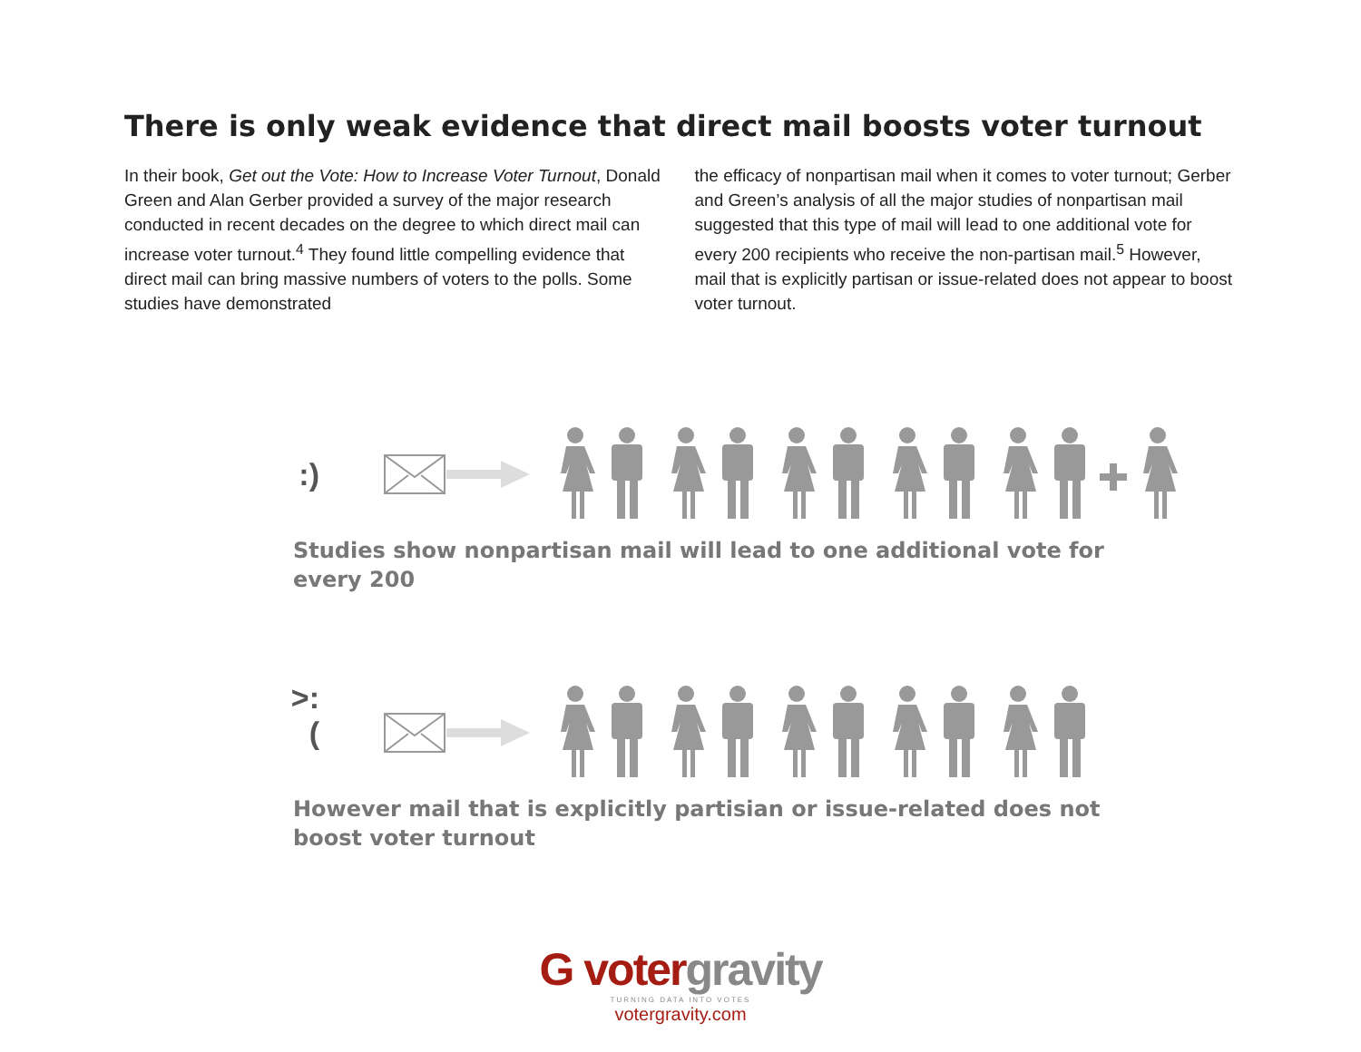There is only weak evidence that direct mail boosts voter turnout
In their book, Get out the Vote: How to Increase Voter Turnout, Donald Green and Alan Gerber provided a survey of the major research conducted in recent decades on the degree to which direct mail can increase voter turnout.<sup>4</sup> They found little compelling evidence that direct mail can bring massive numbers of voters to the polls. Some studies have demonstrated
the efficacy of nonpartisan mail when it comes to voter turnout; Gerber and Green’s analysis of all the major studies of nonpartisan mail suggested that this type of mail will lead to one additional vote for every 200 recipients who receive the non-partisan mail.<sup>5</sup> However, mail that is explicitly partisan or issue-related does not appear to boost voter turnout.
:)
Studies show nonpartisan mail will lead to one additional vote for every 200
>:(
However mail that is explicitly partisian or issue-related does not boost voter turnout
G votergravity
TURNING DATA INTO VOTES
votergravity.com